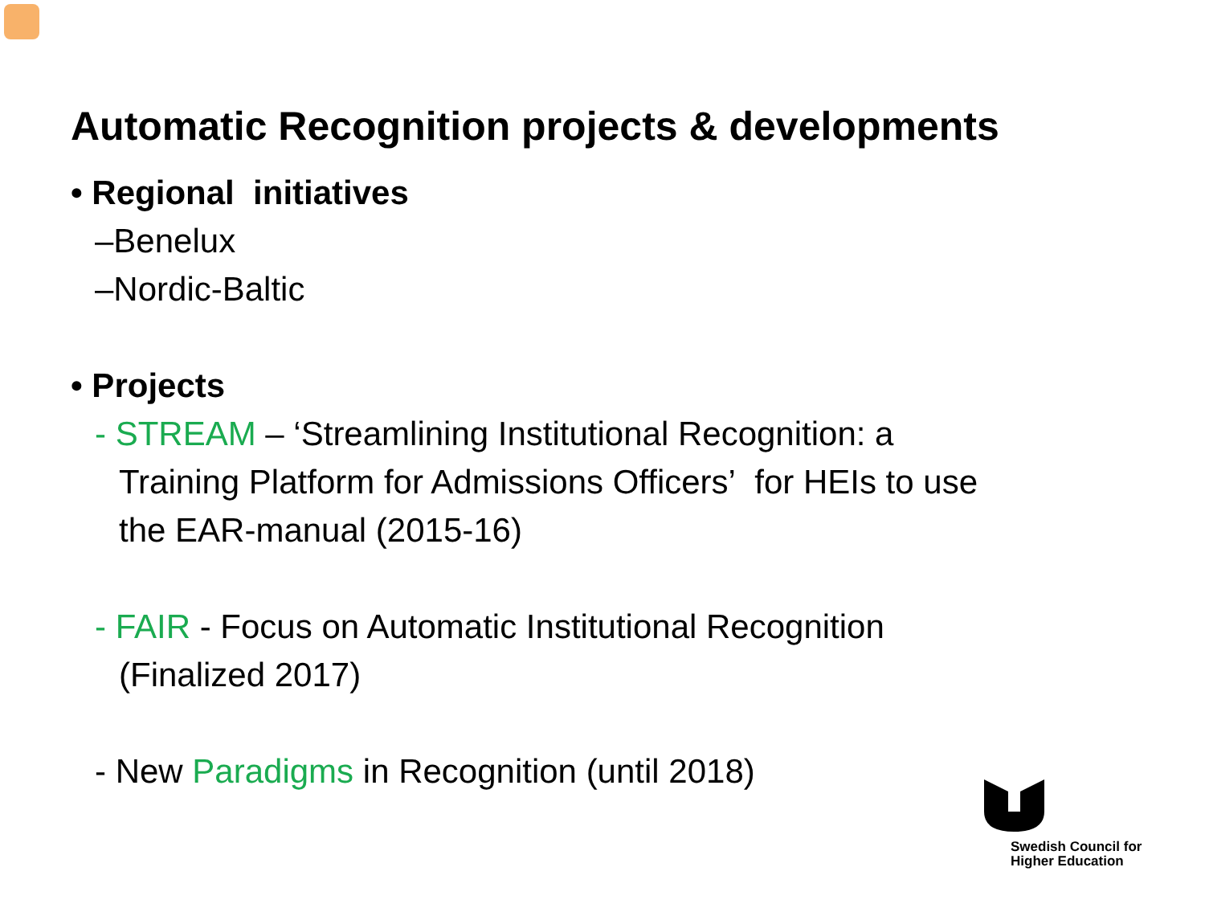Automatic Recognition projects & developments
• Regional initiatives
–Benelux
–Nordic-Baltic
• Projects
- STREAM – ‘Streamlining Institutional Recognition: a Training Platform for Admissions Officers’ for HEIs to use the EAR-manual (2015-16)
- FAIR - Focus on Automatic Institutional Recognition (Finalized 2017)
- New Paradigms in Recognition (until 2018)
Swedish Council for
Higher Education